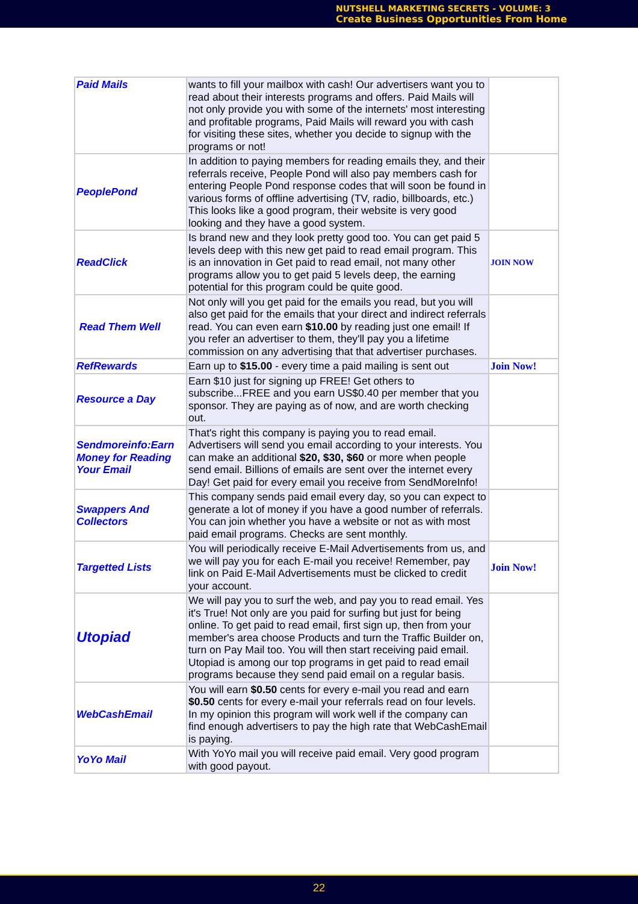NUTSHELL MARKETING SECRETS - VOLUME: 3
Create Business Opportunities From Home
| Paid Mails | wants to fill your mailbox with cash! Our advertisers want you to read about their interests programs and offers. Paid Mails will not only provide you with some of the internets' most interesting and profitable programs, Paid Mails will reward you with cash for visiting these sites, whether you decide to signup with the programs or not! | |
| PeoplePond | In addition to paying members for reading emails they, and their referrals receive, People Pond will also pay members cash for entering People Pond response codes that will soon be found in various forms of offline advertising (TV, radio, billboards, etc.) This looks like a good program, their website is very good looking and they have a good system. | |
| ReadClick | Is brand new and they look pretty good too. You can get paid 5 levels deep with this new get paid to read email program. This is an innovation in Get paid to read email, not many other programs allow you to get paid 5 levels deep, the earning potential for this program could be quite good. | JOIN NOW |
| Read Them Well | Not only will you get paid for the emails you read, but you will also get paid for the emails that your direct and indirect referrals read. You can even earn $10.00 by reading just one email! If you refer an advertiser to them, they'll pay you a lifetime commission on any advertising that that advertiser purchases. | |
| RefRewards | Earn up to $15.00 - every time a paid mailing is sent out | Join Now! |
| Resource a Day | Earn $10 just for signing up FREE! Get others to subscribe...FREE and you earn US$0.40 per member that you sponsor. They are paying as of now, and are worth checking out. | |
| Sendmoreinfo:Earn Money for Reading Your Email | That's right this company is paying you to read email. Advertisers will send you email according to your interests. You can make an additional $20, $30, $60 or more when people send email. Billions of emails are sent over the internet every Day! Get paid for every email you receive from SendMoreInfo! | |
| Swappers And Collectors | This company sends paid email every day, so you can expect to generate a lot of money if you have a good number of referrals. You can join whether you have a website or not as with most paid email programs. Checks are sent monthly. | |
| Targetted Lists | You will periodically receive E-Mail Advertisements from us, and we will pay you for each E-mail you receive! Remember, pay link on Paid E-Mail Advertisements must be clicked to credit your account. | Join Now! |
| Utopiad | We will pay you to surf the web, and pay you to read email. Yes it's True! Not only are you paid for surfing but just for being online. To get paid to read email, first sign up, then from your member's area choose Products and turn the Traffic Builder on, turn on Pay Mail too. You will then start receiving paid email. Utopiad is among our top programs in get paid to read email programs because they send paid email on a regular basis. | |
| WebCashEmail | You will earn $0.50 cents for every e-mail you read and earn $0.50 cents for every e-mail your referrals read on four levels. In my opinion this program will work well if the company can find enough advertisers to pay the high rate that WebCashEmail is paying. | |
| YoYo Mail | With YoYo mail you will receive paid email. Very good program with good payout. | |
22